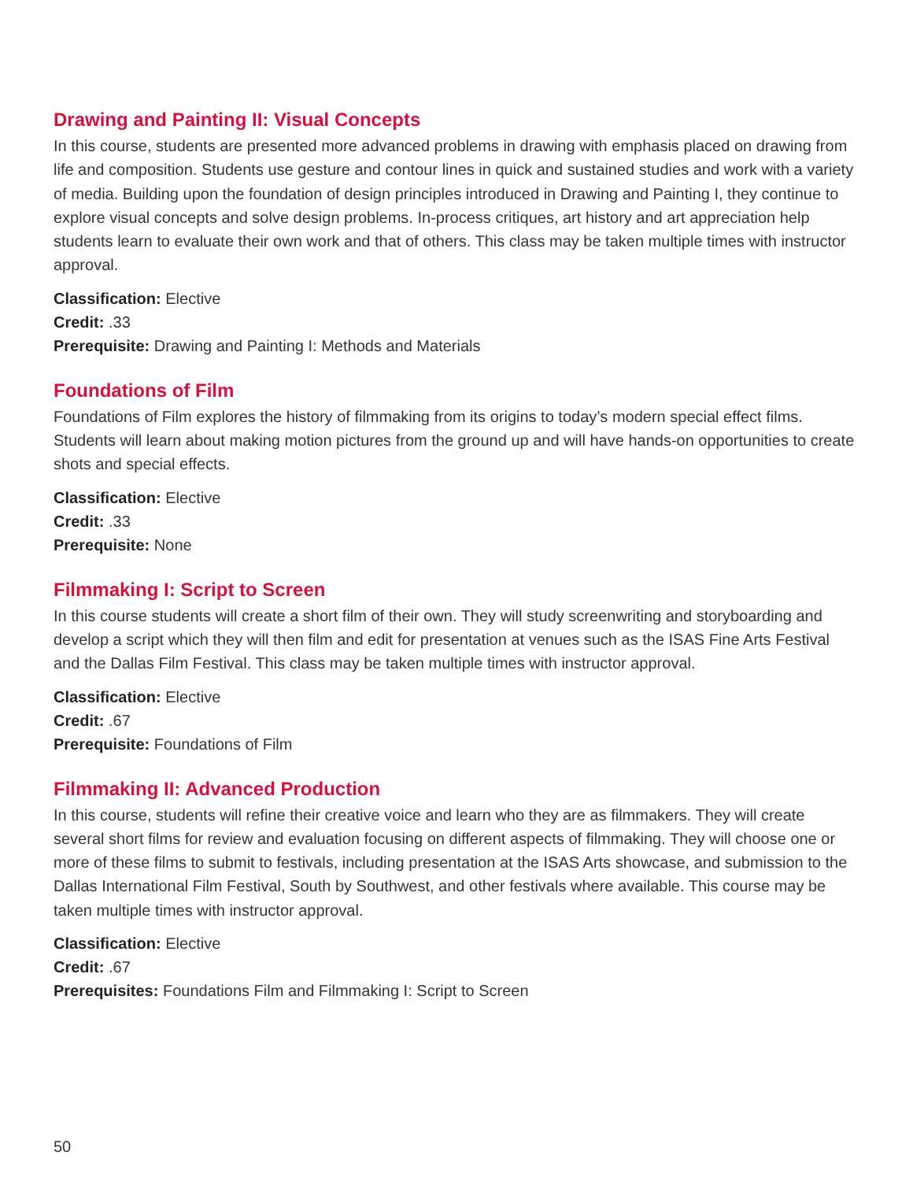Drawing and Painting II: Visual Concepts
In this course, students are presented more advanced problems in drawing with emphasis placed on drawing from life and composition. Students use gesture and contour lines in quick and sustained studies and work with a variety of media. Building upon the foundation of design principles introduced in Drawing and Painting I, they continue to explore visual concepts and solve design problems. In-process critiques, art history and art appreciation help students learn to evaluate their own work and that of others. This class may be taken multiple times with instructor approval.
Classification: Elective
Credit: .33
Prerequisite: Drawing and Painting I: Methods and Materials
Foundations of Film
Foundations of Film explores the history of filmmaking from its origins to today’s modern special effect films. Students will learn about making motion pictures from the ground up and will have hands-on opportunities to create shots and special effects.
Classification: Elective
Credit: .33
Prerequisite: None
Filmmaking I: Script to Screen
In this course students will create a short film of their own. They will study screenwriting and storyboarding and develop a script which they will then film and edit for presentation at venues such as the ISAS Fine Arts Festival and the Dallas Film Festival. This class may be taken multiple times with instructor approval.
Classification: Elective
Credit: .67
Prerequisite: Foundations of Film
Filmmaking II: Advanced Production
In this course, students will refine their creative voice and learn who they are as filmmakers. They will create several short films for review and evaluation focusing on different aspects of filmmaking. They will choose one or more of these films to submit to festivals, including presentation at the ISAS Arts showcase, and submission to the Dallas International Film Festival, South by Southwest, and other festivals where available. This course may be taken multiple times with instructor approval.
Classification: Elective
Credit: .67
Prerequisites: Foundations Film and Filmmaking I: Script to Screen
50